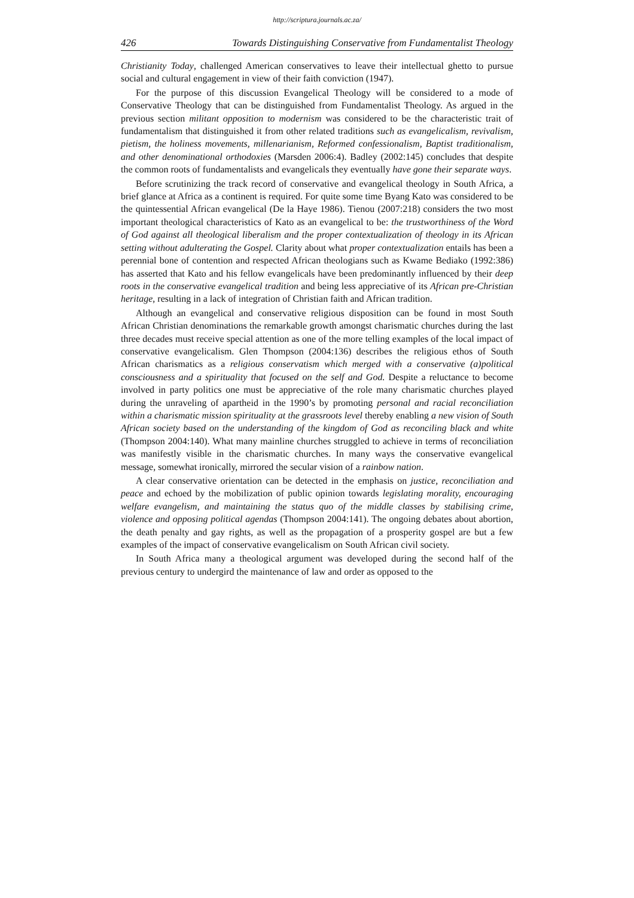http://scriptura.journals.ac.za/
426 Towards Distinguishing Conservative from Fundamentalist Theology
Christianity Today, challenged American conservatives to leave their intellectual ghetto to pursue social and cultural engagement in view of their faith conviction (1947).
For the purpose of this discussion Evangelical Theology will be considered to a mode of Conservative Theology that can be distinguished from Fundamentalist Theology. As argued in the previous section militant opposition to modernism was considered to be the characteristic trait of fundamentalism that distinguished it from other related traditions such as evangelicalism, revivalism, pietism, the holiness movements, millenarianism, Reformed confessionalism, Baptist traditionalism, and other denominational orthodoxies (Marsden 2006:4). Badley (2002:145) concludes that despite the common roots of fundamentalists and evangelicals they eventually have gone their separate ways.
Before scrutinizing the track record of conservative and evangelical theology in South Africa, a brief glance at Africa as a continent is required. For quite some time Byang Kato was considered to be the quintessential African evangelical (De la Haye 1986). Tienou (2007:218) considers the two most important theological characteristics of Kato as an evangelical to be: the trustworthiness of the Word of God against all theological liberalism and the proper contextualization of theology in its African setting without adulterating the Gospel. Clarity about what proper contextualization entails has been a perennial bone of contention and respected African theologians such as Kwame Bediako (1992:386) has asserted that Kato and his fellow evangelicals have been predominantly influenced by their deep roots in the conservative evangelical tradition and being less appreciative of its African pre-Christian heritage, resulting in a lack of integration of Christian faith and African tradition.
Although an evangelical and conservative religious disposition can be found in most South African Christian denominations the remarkable growth amongst charismatic churches during the last three decades must receive special attention as one of the more telling examples of the local impact of conservative evangelicalism. Glen Thompson (2004:136) describes the religious ethos of South African charismatics as a religious conservatism which merged with a conservative (a)political consciousness and a spirituality that focused on the self and God. Despite a reluctance to become involved in party politics one must be appreciative of the role many charismatic churches played during the unraveling of apartheid in the 1990’s by promoting personal and racial reconciliation within a charismatic mission spirituality at the grassroots level thereby enabling a new vision of South African society based on the understanding of the kingdom of God as reconciling black and white (Thompson 2004:140). What many mainline churches struggled to achieve in terms of reconciliation was manifestly visible in the charismatic churches. In many ways the conservative evangelical message, somewhat ironically, mirrored the secular vision of a rainbow nation.
A clear conservative orientation can be detected in the emphasis on justice, recon­ciliation and peace and echoed by the mobilization of public opinion towards legislating morality, encouraging welfare evangelism, and maintaining the status quo of the middle classes by stabilising crime, violence and opposing political agendas (Thompson 2004:141). The ongoing debates about abortion, the death penalty and gay rights, as well as the propagation of a prosperity gospel are but a few examples of the impact of conservative evangelicalism on South African civil society.
In South Africa many a theological argument was developed during the second half of the previous century to undergird the maintenance of law and order as opposed to the